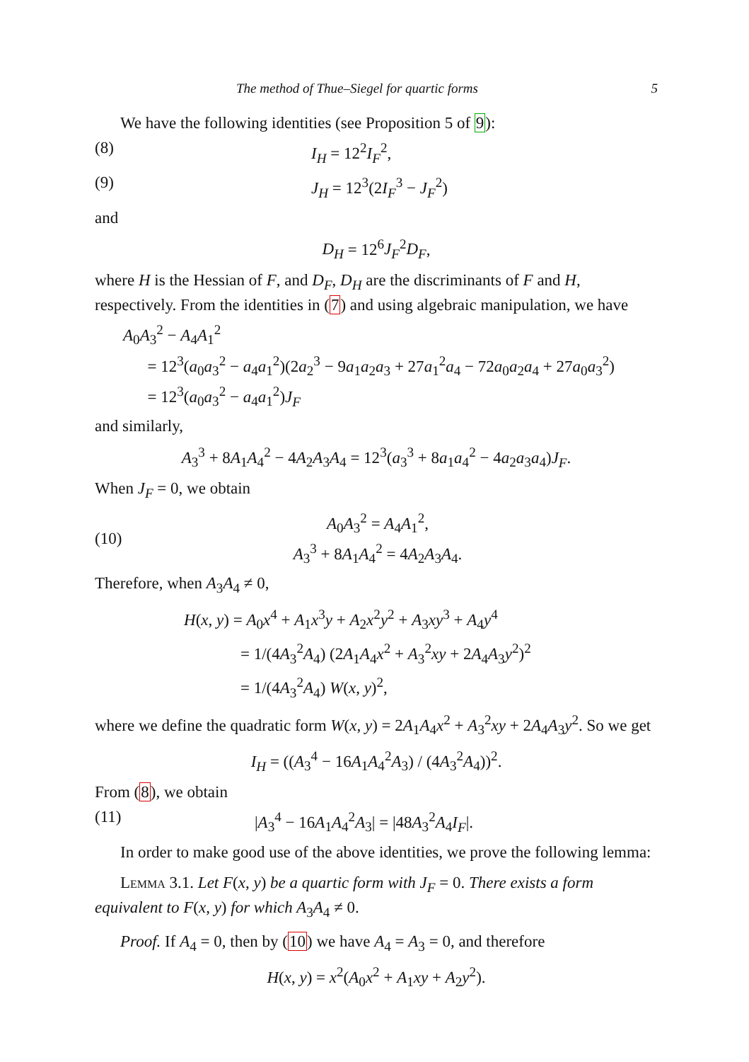The method of Thue–Siegel for quartic forms 5
We have the following identities (see Proposition 5 of 9):
(8) I<sub>H</sub> = 12<sup>2</sup>I<sub>F</sub><sup>2</sup>,
(9) J<sub>H</sub> = 12<sup>3</sup>(2I<sub>F</sub><sup>3</sup> − J<sub>F</sub><sup>2</sup>)
and
D<sub>H</sub> = 12<sup>6</sup>J<sub>F</sub><sup>2</sup>D<sub>F</sub>,
where H is the Hessian of F, and D<sub>F</sub>, D<sub>H</sub> are the discriminants of F and H, respectively. From the identities in (7) and using algebraic manipulation, we have
A<sub>0</sub>A<sub>3</sub><sup>2</sup> − A<sub>4</sub>A<sub>1</sub><sup>2</sup>
= 12<sup>3</sup>(a<sub>0</sub>a<sub>3</sub><sup>2</sup> − a<sub>4</sub>a<sub>1</sub><sup>2</sup>)(2a<sub>2</sub><sup>3</sup> − 9a<sub>1</sub>a<sub>2</sub>a<sub>3</sub> + 27a<sub>1</sub><sup>2</sup>a<sub>4</sub> − 72a<sub>0</sub>a<sub>2</sub>a<sub>4</sub> + 27a<sub>0</sub>a<sub>3</sub><sup>2</sup>)
= 12<sup>3</sup>(a<sub>0</sub>a<sub>3</sub><sup>2</sup> − a<sub>4</sub>a<sub>1</sub><sup>2</sup>)J<sub>F</sub>
and similarly,
A<sub>3</sub><sup>3</sup> + 8A<sub>1</sub>A<sub>4</sub><sup>2</sup> − 4A<sub>2</sub>A<sub>3</sub>A<sub>4</sub> = 12<sup>3</sup>(a<sub>3</sub><sup>3</sup> + 8a<sub>1</sub>a<sub>4</sub><sup>2</sup> − 4a<sub>2</sub>a<sub>3</sub>a<sub>4</sub>)J<sub>F</sub>.
When J<sub>F</sub> = 0, we obtain
(10) A<sub>0</sub>A<sub>3</sub><sup>2</sup> = A<sub>4</sub>A<sub>1</sub><sup>2</sup>,
A<sub>3</sub><sup>3</sup> + 8A<sub>1</sub>A<sub>4</sub><sup>2</sup> = 4A<sub>2</sub>A<sub>3</sub>A<sub>4</sub>.
Therefore, when A<sub>3</sub>A<sub>4</sub> ≠ 0,
H(x, y) = A<sub>0</sub>x<sup>4</sup> + A<sub>1</sub>x<sup>3</sup>y + A<sub>2</sub>x<sup>2</sup>y<sup>2</sup> + A<sub>3</sub>xy<sup>3</sup> + A<sub>4</sub>y<sup>4</sup>
= 1/(4A<sub>3</sub><sup>2</sup>A<sub>4</sub>) (2A<sub>1</sub>A<sub>4</sub>x<sup>2</sup> + A<sub>3</sub><sup>2</sup>xy + 2A<sub>4</sub>A<sub>3</sub>y<sup>2</sup>)<sup>2</sup>
= 1/(4A<sub>3</sub><sup>2</sup>A<sub>4</sub>) W(x, y)<sup>2</sup>,
where we define the quadratic form W(x, y) = 2A<sub>1</sub>A<sub>4</sub>x<sup>2</sup> + A<sub>3</sub><sup>2</sup>xy + 2A<sub>4</sub>A<sub>3</sub>y<sup>2</sup>. So we get
I<sub>H</sub> = ((A<sub>3</sub><sup>4</sup> − 16A<sub>1</sub>A<sub>4</sub><sup>2</sup>A<sub>3</sub>) / (4A<sub>3</sub><sup>2</sup>A<sub>4</sub>))<sup>2</sup>.
From (8), we obtain
(11) |A<sub>3</sub><sup>4</sup> − 16A<sub>1</sub>A<sub>4</sub><sup>2</sup>A<sub>3</sub>| = |48A<sub>3</sub><sup>2</sup>A<sub>4</sub>I<sub>F</sub>|.
In order to make good use of the above identities, we prove the following lemma:
Lemma 3.1. Let F(x, y) be a quartic form with J<sub>F</sub> = 0. There exists a form equivalent to F(x, y) for which A<sub>3</sub>A<sub>4</sub> ≠ 0.
Proof. If A<sub>4</sub> = 0, then by (10) we have A<sub>4</sub> = A<sub>3</sub> = 0, and therefore
H(x, y) = x<sup>2</sup>(A<sub>0</sub>x<sup>2</sup> + A<sub>1</sub>xy + A<sub>2</sub>y<sup>2</sup>).